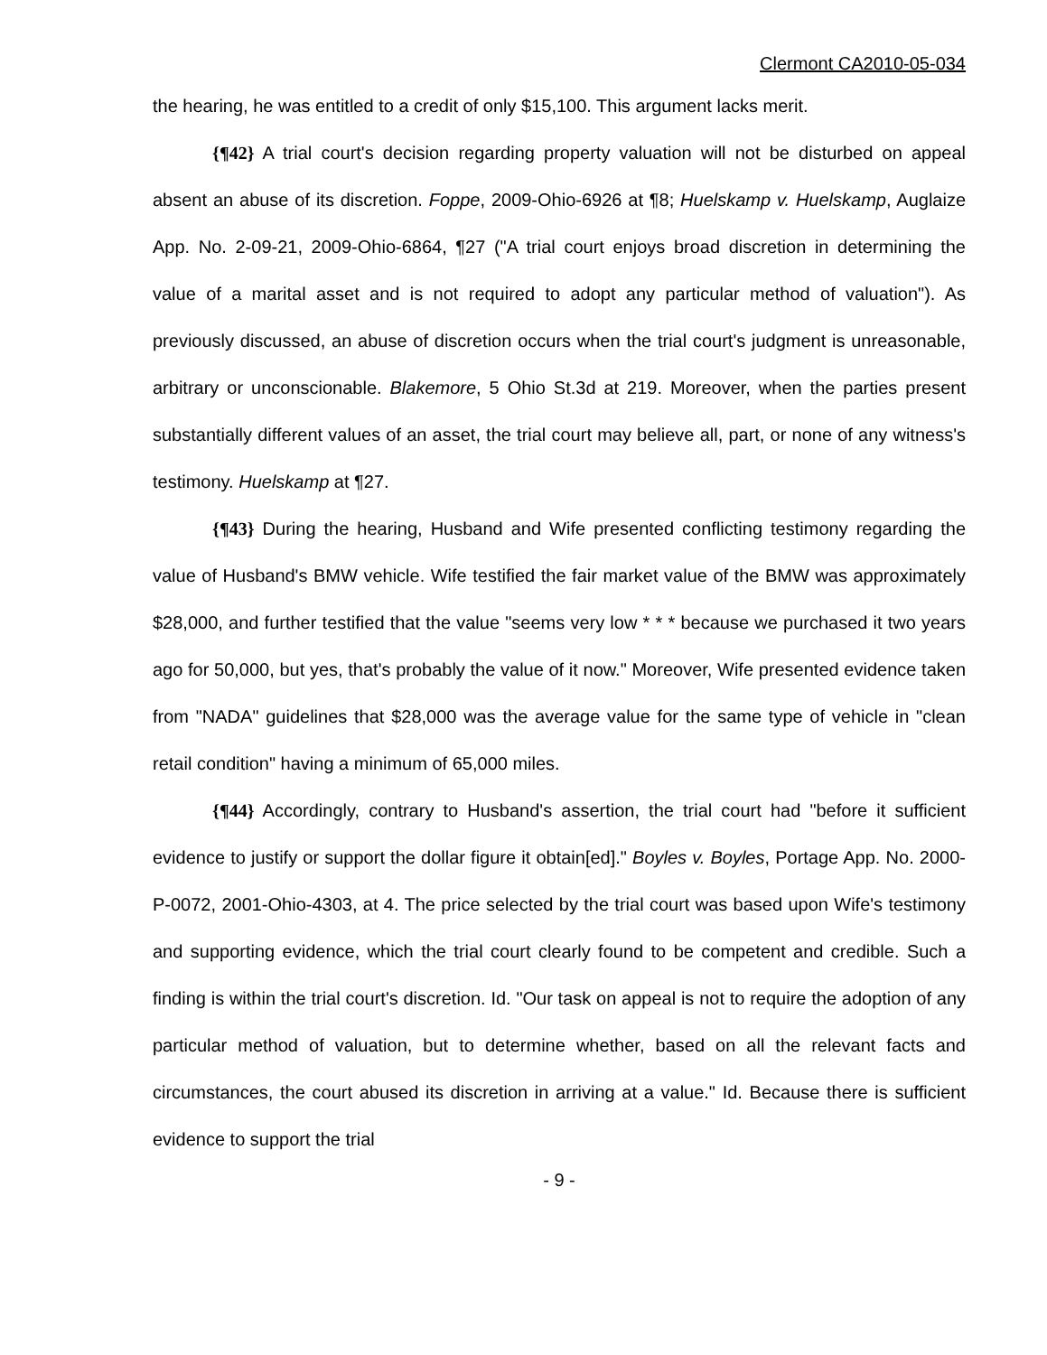Clermont CA2010-05-034
the hearing, he was entitled to a credit of only $15,100. This argument lacks merit.
{¶42} A trial court's decision regarding property valuation will not be disturbed on appeal absent an abuse of its discretion. Foppe, 2009-Ohio-6926 at ¶8; Huelskamp v. Huelskamp, Auglaize App. No. 2-09-21, 2009-Ohio-6864, ¶27 ("A trial court enjoys broad discretion in determining the value of a marital asset and is not required to adopt any particular method of valuation"). As previously discussed, an abuse of discretion occurs when the trial court's judgment is unreasonable, arbitrary or unconscionable. Blakemore, 5 Ohio St.3d at 219. Moreover, when the parties present substantially different values of an asset, the trial court may believe all, part, or none of any witness's testimony. Huelskamp at ¶27.
{¶43} During the hearing, Husband and Wife presented conflicting testimony regarding the value of Husband's BMW vehicle. Wife testified the fair market value of the BMW was approximately $28,000, and further testified that the value "seems very low * * * because we purchased it two years ago for 50,000, but yes, that's probably the value of it now." Moreover, Wife presented evidence taken from "NADA" guidelines that $28,000 was the average value for the same type of vehicle in "clean retail condition" having a minimum of 65,000 miles.
{¶44} Accordingly, contrary to Husband's assertion, the trial court had "before it sufficient evidence to justify or support the dollar figure it obtain[ed]." Boyles v. Boyles, Portage App. No. 2000-P-0072, 2001-Ohio-4303, at 4. The price selected by the trial court was based upon Wife's testimony and supporting evidence, which the trial court clearly found to be competent and credible. Such a finding is within the trial court's discretion. Id. "Our task on appeal is not to require the adoption of any particular method of valuation, but to determine whether, based on all the relevant facts and circumstances, the court abused its discretion in arriving at a value." Id. Because there is sufficient evidence to support the trial
- 9 -